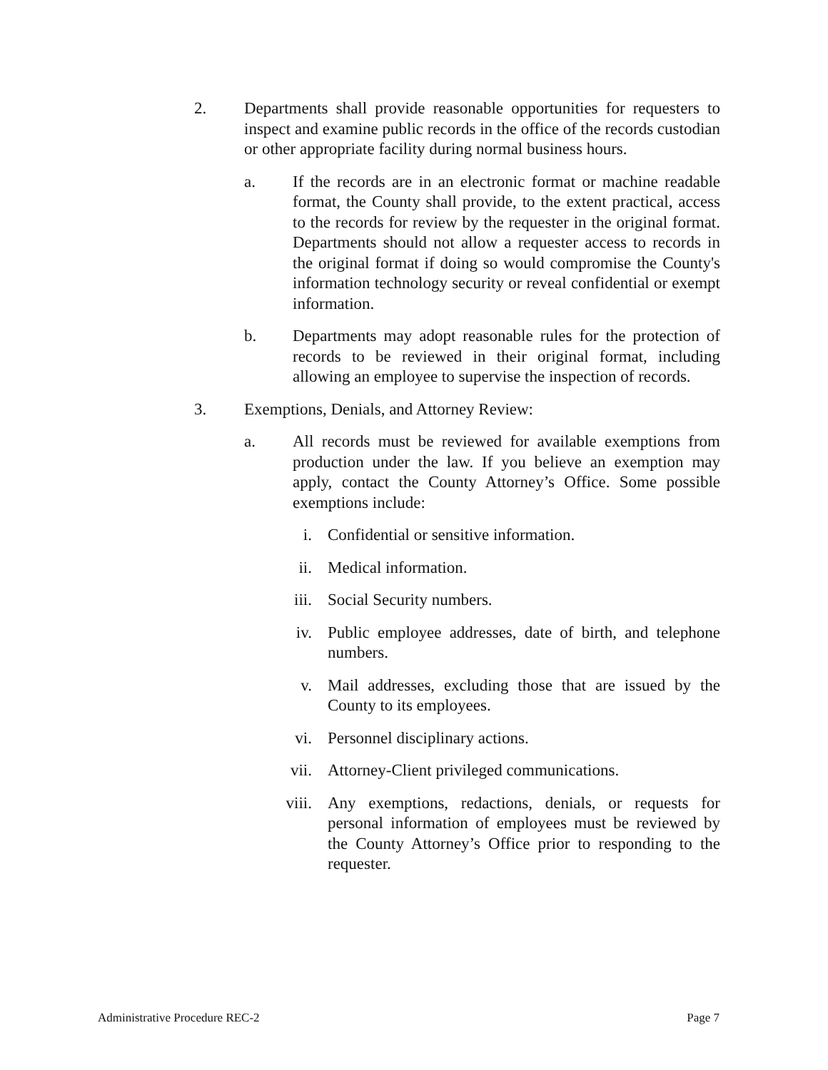2. Departments shall provide reasonable opportunities for requesters to inspect and examine public records in the office of the records custodian or other appropriate facility during normal business hours.
a. If the records are in an electronic format or machine readable format, the County shall provide, to the extent practical, access to the records for review by the requester in the original format. Departments should not allow a requester access to records in the original format if doing so would compromise the County's information technology security or reveal confidential or exempt information.
b. Departments may adopt reasonable rules for the protection of records to be reviewed in their original format, including allowing an employee to supervise the inspection of records.
3. Exemptions, Denials, and Attorney Review:
a. All records must be reviewed for available exemptions from production under the law. If you believe an exemption may apply, contact the County Attorney’s Office. Some possible exemptions include:
i. Confidential or sensitive information.
ii. Medical information.
iii.
Social Security numbers.
iv. Public employee addresses, date of birth, and telephone numbers.
v. Mail addresses, excluding those that are issued by the County to its employees.
vi. Personnel disciplinary actions.
vii.
Attorney-Client privileged communications.
viii.
Any exemptions, redactions, denials, or requests for personal information of employees must be reviewed by the County Attorney’s Office prior to responding to the requester.
Administrative Procedure REC-2 Page 7